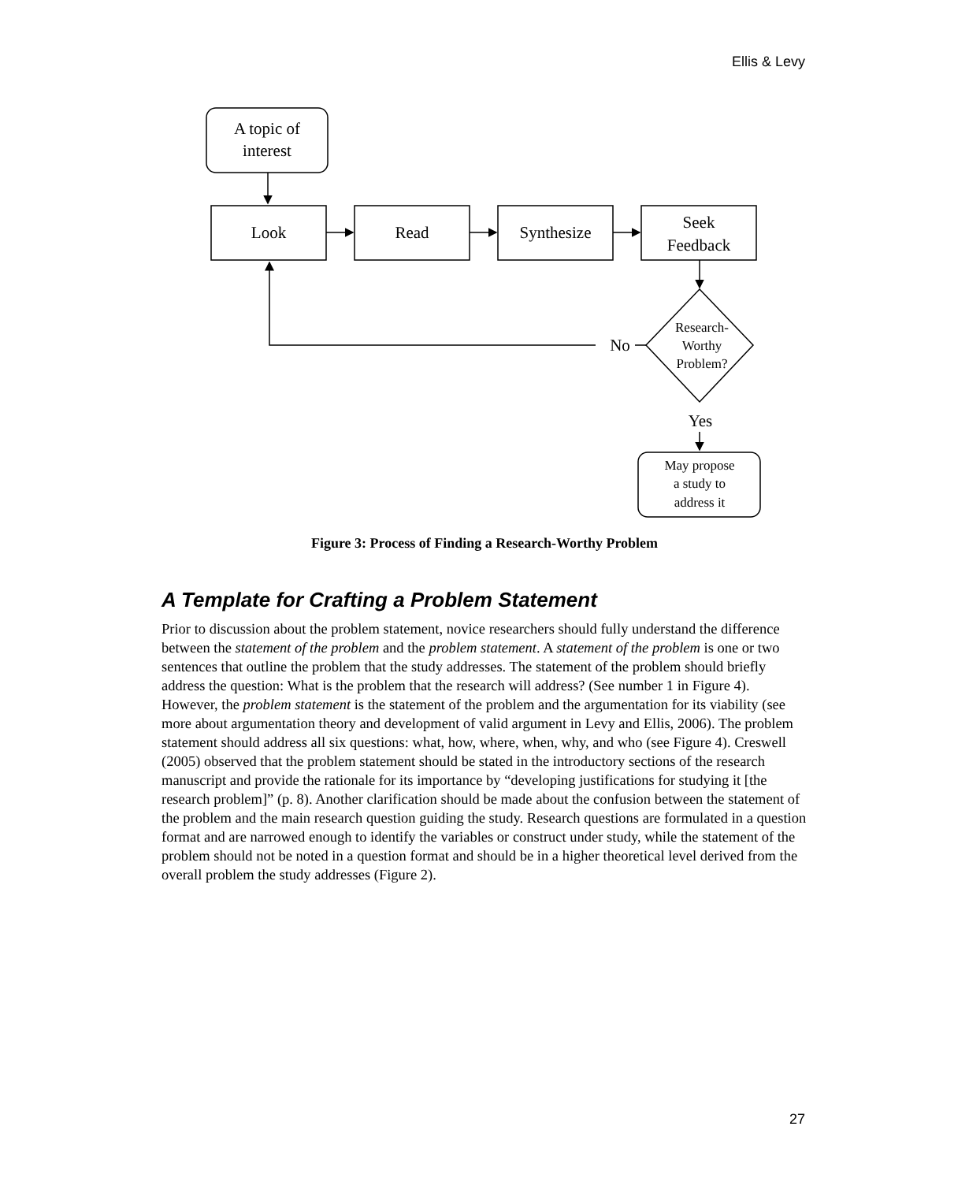Ellis & Levy
A topic of
interest
Look
Read
Synthesize
Seek
Feedback
No
Yes
Research-
Worthy
Problem?
May propose
a study to
address it
Figure 3: Process of Finding a Research-Worthy Problem
A Template for Crafting a Problem Statement
Prior to discussion about the problem statement, novice researchers should fully understand the difference between the statement of the problem and the problem statement. A statement of the problem is one or two sentences that outline the problem that the study addresses. The statement of the problem should briefly address the question: What is the problem that the research will address? (See number 1 in Figure 4). However, the problem statement is the statement of the problem and the argumentation for its viability (see more about argumentation theory and development of valid argument in Levy and Ellis, 2006). The problem statement should address all six questions: what, how, where, when, why, and who (see Figure 4). Creswell (2005) observed that the problem statement should be stated in the introductory sections of the research manuscript and provide the rationale for its importance by “developing justifications for studying it [the research problem]” (p. 8). Another clarification should be made about the confusion between the statement of the problem and the main research question guiding the study. Research questions are formulated in a question format and are narrowed enough to identify the variables or construct under study, while the statement of the problem should not be noted in a question format and should be in a higher theoretical level derived from the overall problem the study addresses (Figure 2).
27